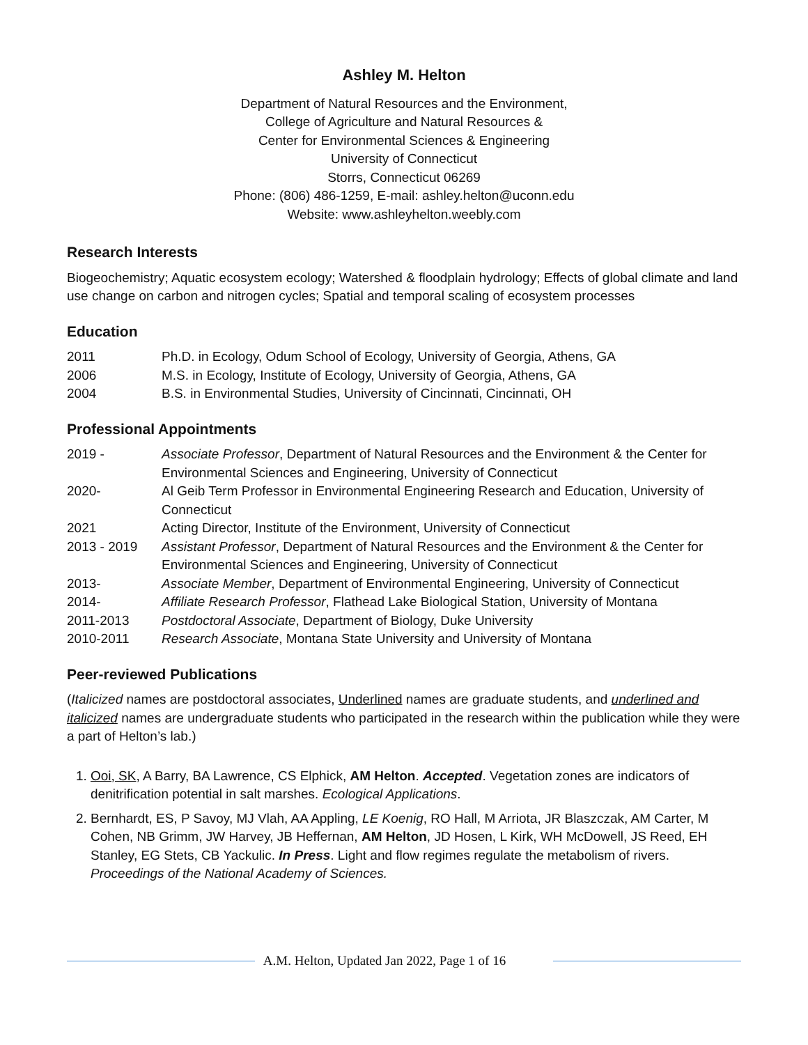Ashley M. Helton
Department of Natural Resources and the Environment,
College of Agriculture and Natural Resources &
Center for Environmental Sciences & Engineering
University of Connecticut
Storrs, Connecticut 06269
Phone: (806) 486-1259, E-mail: ashley.helton@uconn.edu
Website: www.ashleyhelton.weebly.com
Research Interests
Biogeochemistry; Aquatic ecosystem ecology; Watershed & floodplain hydrology; Effects of global climate and land use change on carbon and nitrogen cycles; Spatial and temporal scaling of ecosystem processes
Education
2011 Ph.D. in Ecology, Odum School of Ecology, University of Georgia, Athens, GA
2006 M.S. in Ecology, Institute of Ecology, University of Georgia, Athens, GA
2004 B.S. in Environmental Studies, University of Cincinnati, Cincinnati, OH
Professional Appointments
2019 - Associate Professor, Department of Natural Resources and the Environment & the Center for Environmental Sciences and Engineering, University of Connecticut
2020- Al Geib Term Professor in Environmental Engineering Research and Education, University of Connecticut
2021 Acting Director, Institute of the Environment, University of Connecticut
2013 - 2019 Assistant Professor, Department of Natural Resources and the Environment & the Center for Environmental Sciences and Engineering, University of Connecticut
2013- Associate Member, Department of Environmental Engineering, University of Connecticut
2014- Affiliate Research Professor, Flathead Lake Biological Station, University of Montana
2011-2013 Postdoctoral Associate, Department of Biology, Duke University
2010-2011 Research Associate, Montana State University and University of Montana
Peer-reviewed Publications
(Italicized names are postdoctoral associates, Underlined names are graduate students, and underlined and italicized names are undergraduate students who participated in the research within the publication while they were a part of Helton’s lab.)
1. Ooi, SK, A Barry, BA Lawrence, CS Elphick, AM Helton. Accepted. Vegetation zones are indicators of denitrification potential in salt marshes. Ecological Applications.
2. Bernhardt, ES, P Savoy, MJ Vlah, AA Appling, LE Koenig, RO Hall, M Arriota, JR Blaszczak, AM Carter, M Cohen, NB Grimm, JW Harvey, JB Heffernan, AM Helton, JD Hosen, L Kirk, WH McDowell, JS Reed, EH Stanley, EG Stets, CB Yackulic. In Press. Light and flow regimes regulate the metabolism of rivers. Proceedings of the National Academy of Sciences.
A.M. Helton, Updated Jan 2022, Page 1 of 16